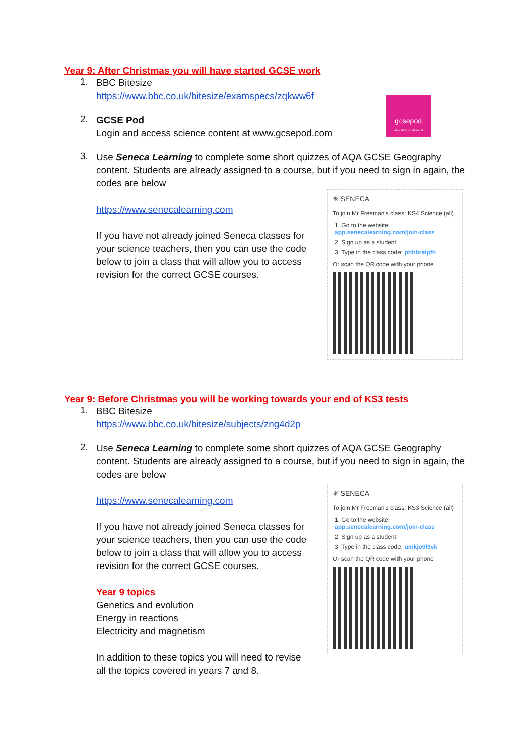Year 9: After Christmas you will have started GCSE work
1.
BBC Bitesize
https://www.bbc.co.uk/bitesize/examspecs/zqkww6f
2.
GCSE Pod
Login and access science content at www.gcsepod.com
3.
Use Seneca Learning to complete some short quizzes of AQA GCSE Geography content. Students are already assigned to a course, but if you need to sign in again, the codes are below
https://www.senecalearning.com
If you have not already joined Seneca classes for your science teachers, then you can use the code below to join a class that will allow you to access revision for the correct GCSE courses.
gcsepod
education on demand
✳ SENECA
To join Mr Freeman's class: KS4 Science (all)
1. Go to the website:
app.senecalearning.com/join-class
2. Sign up as a student
3. Type in the class code: phhbrelpfh
Or scan the QR code with your phone
Year 9: Before Christmas you will be working towards your end of KS3 tests
1.
BBC Bitesize
https://www.bbc.co.uk/bitesize/subjects/zng4d2p
2.
Use Seneca Learning to complete some short quizzes of AQA GCSE Geography content. Students are already assigned to a course, but if you need to sign in again, the codes are below
https://www.senecalearning.com
If you have not already joined Seneca classes for your science teachers, then you can use the code below to join a class that will allow you to access revision for the correct GCSE courses.
Year 9 topics
Genetics and evolution
Energy in reactions
Electricity and magnetism
In addition to these topics you will need to revise all the topics covered in years 7 and 8.
✳ SENECA
To join Mr Freeman's class: KS3 Science (all)
1. Go to the website:
app.senecalearning.com/join-class
2. Sign up as a student
3. Type in the class code: umkjo9l9vk
Or scan the QR code with your phone